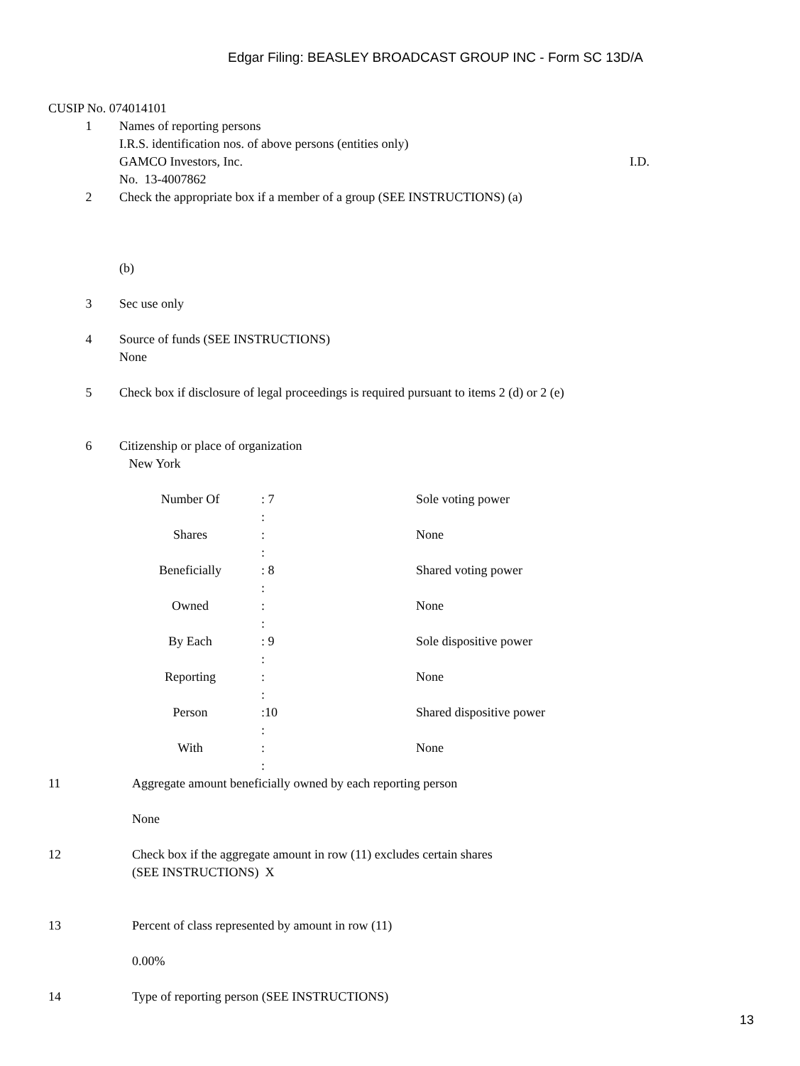Edgar Filing: BEASLEY BROADCAST GROUP INC - Form SC 13D/A
CUSIP No. 074014101
1 Names of reporting persons
I.R.S. identification nos. of above persons (entities only)
GAMCO Investors, Inc. I.D.
No. 13-4007862
2 Check the appropriate box if a member of a group (SEE INSTRUCTIONS) (a)
(b)
3 Sec use only
4 Source of funds (SEE INSTRUCTIONS)
None
5 Check box if disclosure of legal proceedings is required pursuant to items 2 (d) or 2 (e)
6 Citizenship or place of organization
New York
| Number Of | : 7 | Sole voting power |
| | : | |
| Shares | : | None |
| | : | |
| Beneficially | : 8 | Shared voting power |
| | : | |
| Owned | : | None |
| | : | |
| By Each | : 9 | Sole dispositive power |
| | : | |
| Reporting | : | None |
| | : | |
| Person | :10 | Shared dispositive power |
| | : | |
| With | : | None |
| | : | |
11 Aggregate amount beneficially owned by each reporting person
None
12 Check box if the aggregate amount in row (11) excludes certain shares
(SEE INSTRUCTIONS) X
13 Percent of class represented by amount in row (11)
0.00%
14 Type of reporting person (SEE INSTRUCTIONS)
13